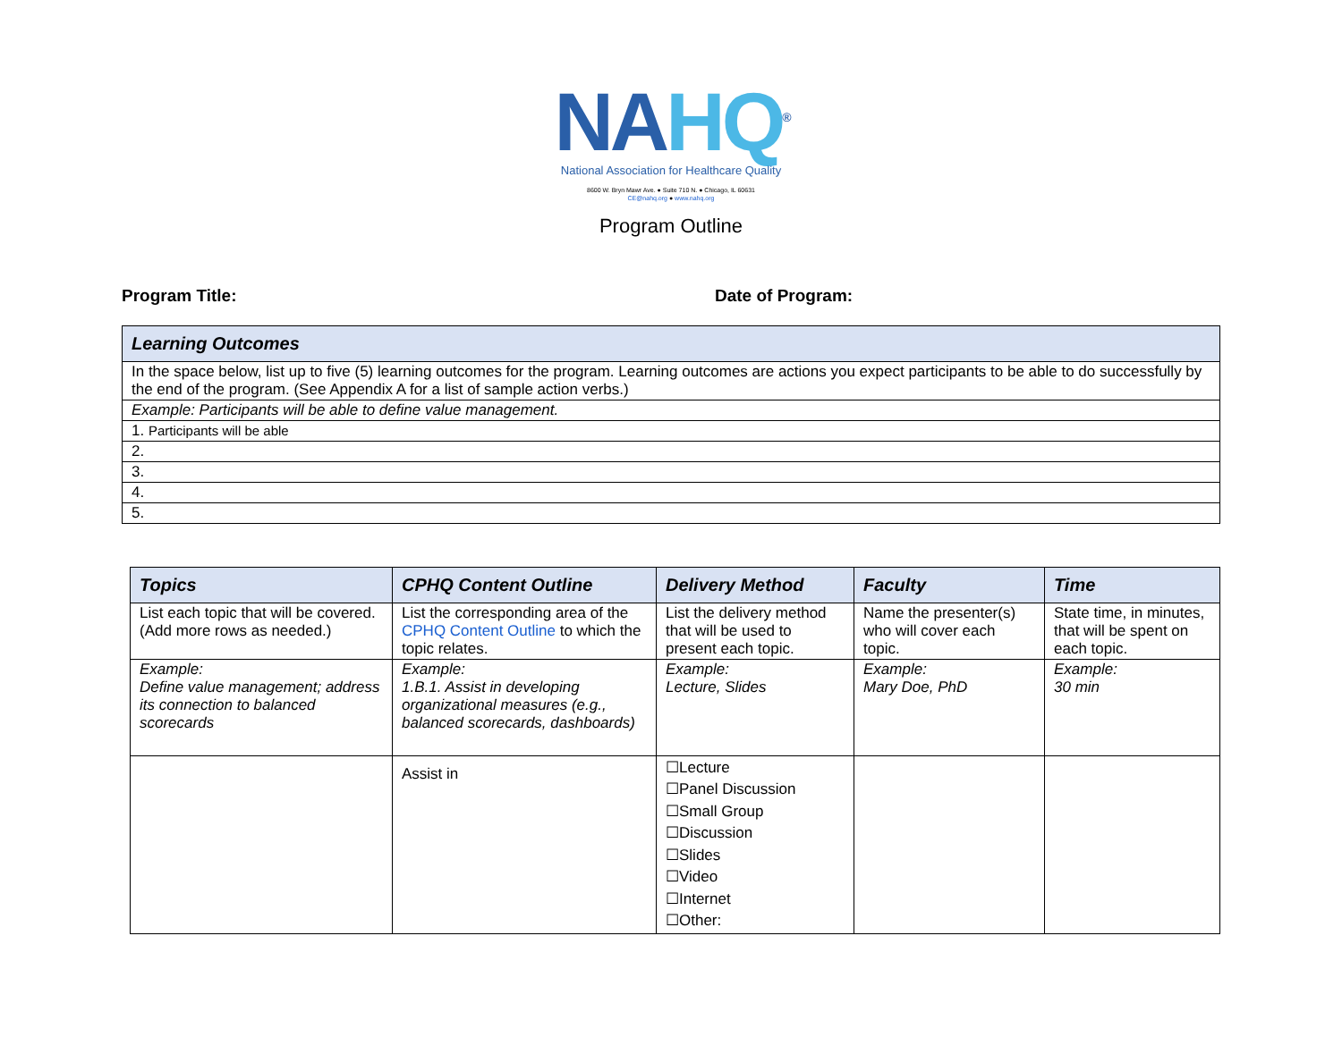NA HQ<sup>®</sup>
National Association for Healthcare Quality
8600 W. Bryn Mawr Ave. ● Suite 710 N. ● Chicago, IL 60631
CE@nahq.org ● www.nahq.org
Program Outline
Program Title: Date of Program:
| Learning Outcomes |
| --- |
| In the space below, list up to five (5) learning outcomes for the program. Learning outcomes are actions you expect participants to be able to do successfully by the end of the program. (See Appendix A for a list of sample action verbs.) |
| Example: Participants will be able to define value management. |
| 1. Participants will be able |
| 2. |
| 3. |
| 4. |
| 5. |
| Topics | CPHQ Content Outline | Delivery Method | Faculty | Time |
| --- | --- | --- | --- | --- |
| List each topic that will be covered. (Add more rows as needed.) | List the corresponding area of the CPHQ Content Outline to which the topic relates. | List the delivery method that will be used to present each topic. | Name the presenter(s) who will cover each topic. | State time, in minutes, that will be spent on each topic. |
| Example: Define value management; address its connection to balanced scorecards | Example: 1.B.1. Assist in developing organizational measures (e.g., balanced scorecards, dashboards) | Example: Lecture, Slides | Example: Mary Doe, PhD | Example: 30 min |
| | Assist in | ☐Lecture ☐Panel Discussion ☐Small Group ☐Discussion ☐Slides ☐Video ☐Internet ☐Other: | | |